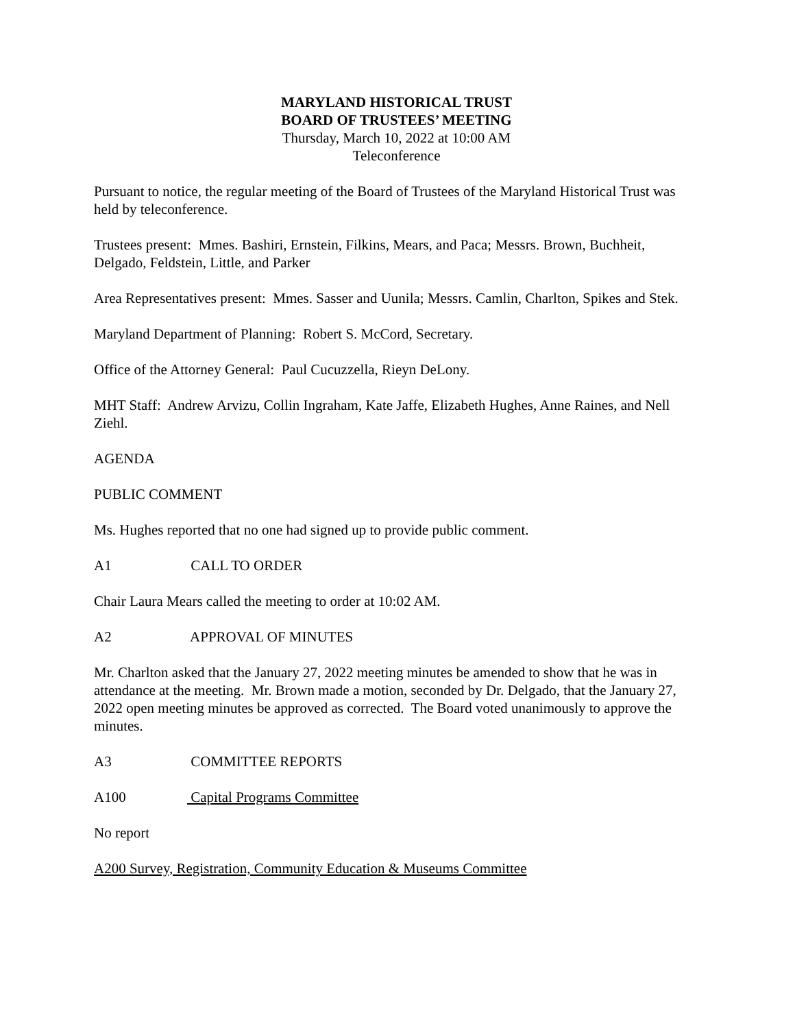MARYLAND HISTORICAL TRUST
BOARD OF TRUSTEES’ MEETING
Thursday, March 10, 2022 at 10:00 AM
Teleconference
Pursuant to notice, the regular meeting of the Board of Trustees of the Maryland Historical Trust was held by teleconference.
Trustees present: Mmes. Bashiri, Ernstein, Filkins, Mears, and Paca; Messrs. Brown, Buchheit, Delgado, Feldstein, Little, and Parker
Area Representatives present: Mmes. Sasser and Uunila; Messrs. Camlin, Charlton, Spikes and Stek.
Maryland Department of Planning: Robert S. McCord, Secretary.
Office of the Attorney General: Paul Cucuzzella, Rieyn DeLony.
MHT Staff: Andrew Arvizu, Collin Ingraham, Kate Jaffe, Elizabeth Hughes, Anne Raines, and Nell Ziehl.
AGENDA
PUBLIC COMMENT
Ms. Hughes reported that no one had signed up to provide public comment.
A1 CALL TO ORDER
Chair Laura Mears called the meeting to order at 10:02 AM.
A2 APPROVAL OF MINUTES
Mr. Charlton asked that the January 27, 2022 meeting minutes be amended to show that he was in attendance at the meeting. Mr. Brown made a motion, seconded by Dr. Delgado, that the January 27, 2022 open meeting minutes be approved as corrected. The Board voted unanimously to approve the minutes.
A3 COMMITTEE REPORTS
A100 Capital Programs Committee
No report
A200 Survey, Registration, Community Education & Museums Committee